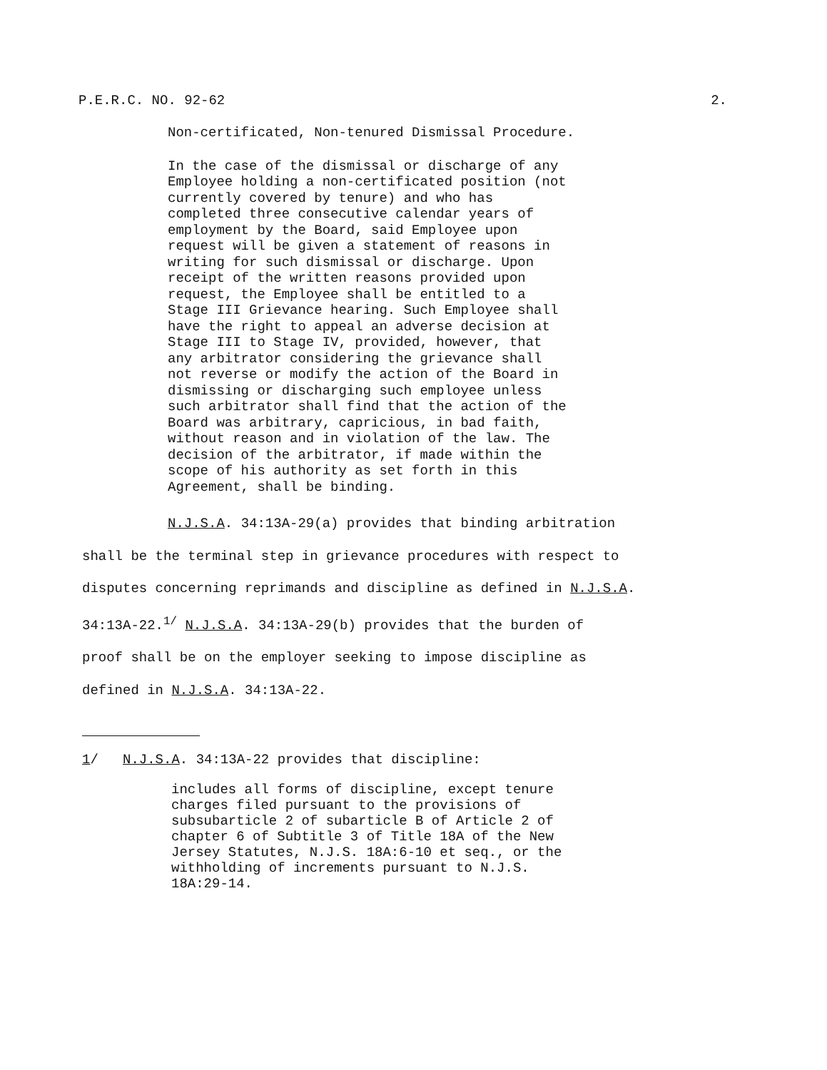P.E.R.C. NO. 92-62 2.
Non-certificated, Non-tenured Dismissal Procedure.
In the case of the dismissal or discharge of any
Employee holding a non-certificated position (not
currently covered by tenure) and who has
completed three consecutive calendar years of
employment by the Board, said Employee upon
request will be given a statement of reasons in
writing for such dismissal or discharge. Upon
receipt of the written reasons provided upon
request, the Employee shall be entitled to a
Stage III Grievance hearing. Such Employee shall
have the right to appeal an adverse decision at
Stage III to Stage IV, provided, however, that
any arbitrator considering the grievance shall
not reverse or modify the action of the Board in
dismissing or discharging such employee unless
such arbitrator shall find that the action of the
Board was arbitrary, capricious, in bad faith,
without reason and in violation of the law. The
decision of the arbitrator, if made within the
scope of his authority as set forth in this
Agreement, shall be binding.
N.J.S.A. 34:13A-29(a) provides that binding arbitration
shall be the terminal step in grievance procedures with respect to
disputes concerning reprimands and discipline as defined in N.J.S.A.
34:13A-22.<sup>1/</sup> N.J.S.A. 34:13A-29(b) provides that the burden of
proof shall be on the employer seeking to impose discipline as
defined in N.J.S.A. 34:13A-22.
1/ N.J.S.A. 34:13A-22 provides that discipline:
includes all forms of discipline, except tenure
charges filed pursuant to the provisions of
subsubarticle 2 of subarticle B of Article 2 of
chapter 6 of Subtitle 3 of Title 18A of the New
Jersey Statutes, N.J.S. 18A:6-10 et seq., or the
withholding of increments pursuant to N.J.S.
18A:29-14.